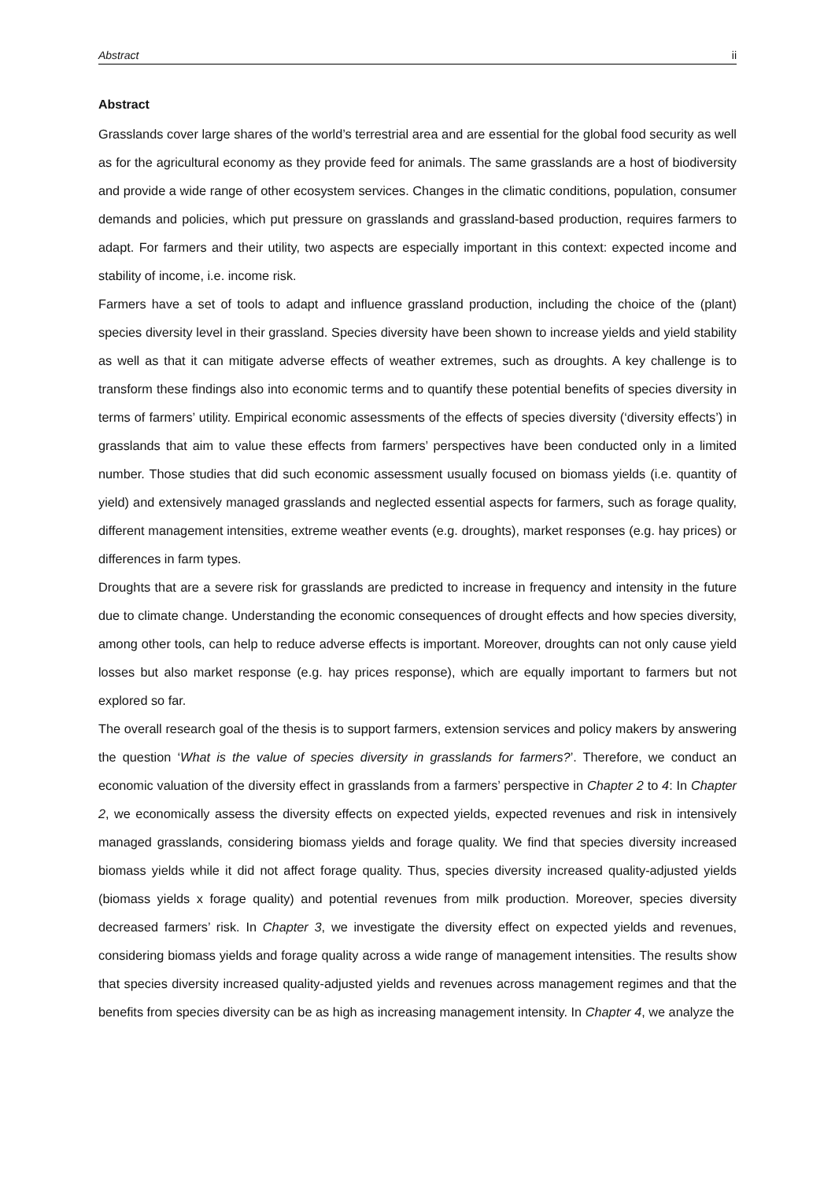Abstract ii
Abstract
Grasslands cover large shares of the world’s terrestrial area and are essential for the global food security as well as for the agricultural economy as they provide feed for animals. The same grasslands are a host of biodiversity and provide a wide range of other ecosystem services. Changes in the climatic conditions, population, consumer demands and policies, which put pressure on grasslands and grassland-based production, requires farmers to adapt. For farmers and their utility, two aspects are especially important in this context: expected income and stability of income, i.e. income risk.
Farmers have a set of tools to adapt and influence grassland production, including the choice of the (plant) species diversity level in their grassland. Species diversity have been shown to increase yields and yield stability as well as that it can mitigate adverse effects of weather extremes, such as droughts. A key challenge is to transform these findings also into economic terms and to quantify these potential benefits of species diversity in terms of farmers’ utility. Empirical economic assessments of the effects of species diversity (‘diversity effects’) in grasslands that aim to value these effects from farmers’ perspectives have been conducted only in a limited number. Those studies that did such economic assessment usually focused on biomass yields (i.e. quantity of yield) and extensively managed grasslands and neglected essential aspects for farmers, such as forage quality, different management intensities, extreme weather events (e.g. droughts), market responses (e.g. hay prices) or differences in farm types.
Droughts that are a severe risk for grasslands are predicted to increase in frequency and intensity in the future due to climate change. Understanding the economic consequences of drought effects and how species diversity, among other tools, can help to reduce adverse effects is important. Moreover, droughts can not only cause yield losses but also market response (e.g. hay prices response), which are equally important to farmers but not explored so far.
The overall research goal of the thesis is to support farmers, extension services and policy makers by answering the question ‘What is the value of species diversity in grasslands for farmers?’. Therefore, we conduct an economic valuation of the diversity effect in grasslands from a farmers’ perspective in Chapter 2 to 4: In Chapter 2, we economically assess the diversity effects on expected yields, expected revenues and risk in intensively managed grasslands, considering biomass yields and forage quality. We find that species diversity increased biomass yields while it did not affect forage quality. Thus, species diversity increased quality-adjusted yields (biomass yields x forage quality) and potential revenues from milk production. Moreover, species diversity decreased farmers’ risk. In Chapter 3, we investigate the diversity effect on expected yields and revenues, considering biomass yields and forage quality across a wide range of management intensities. The results show that species diversity increased quality-adjusted yields and revenues across management regimes and that the benefits from species diversity can be as high as increasing management intensity. In Chapter 4, we analyze the